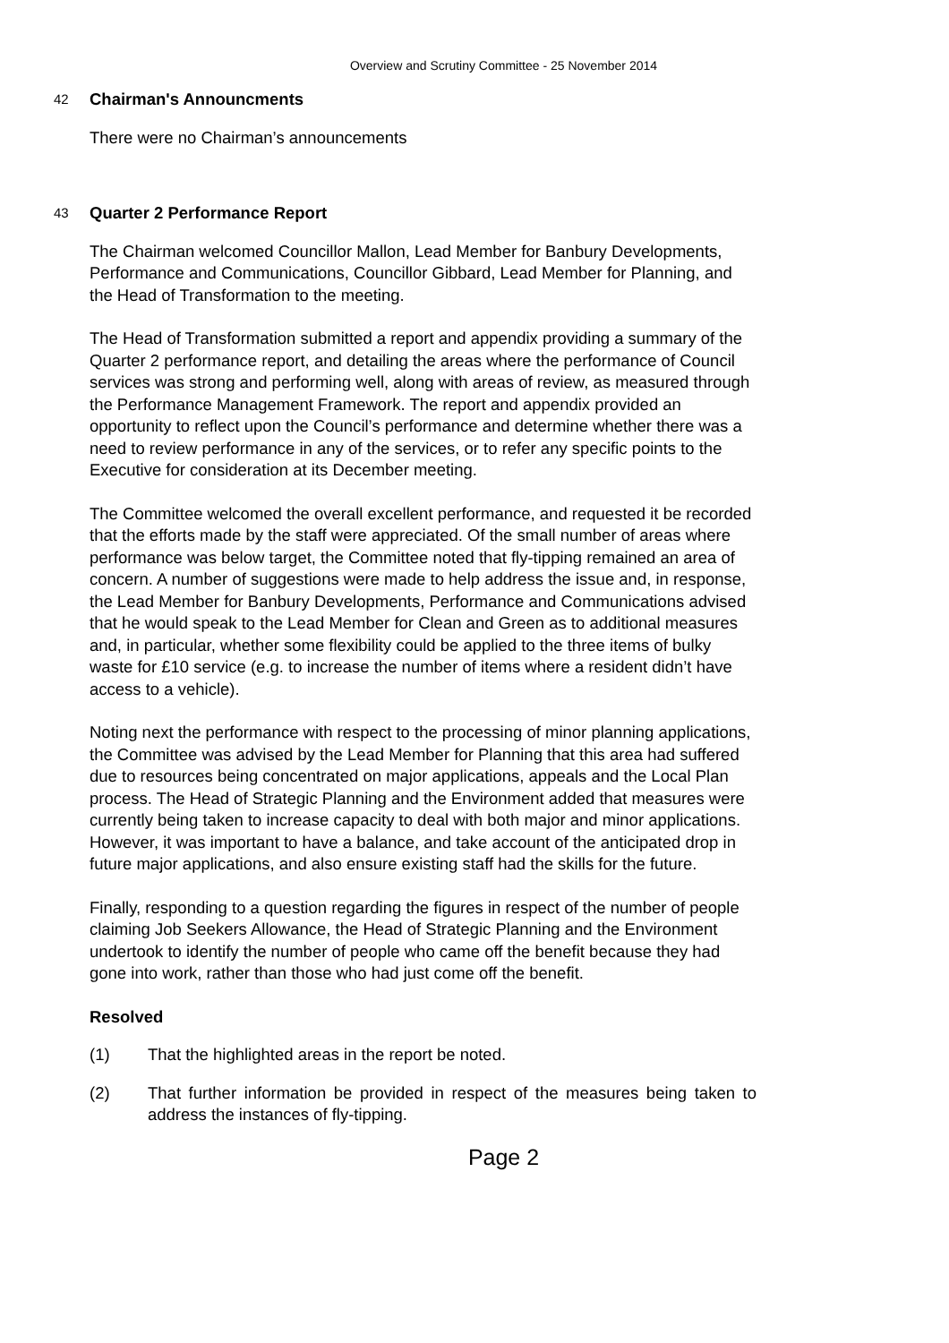Overview and Scrutiny Committee - 25 November 2014
42
Chairman's Announcments
There were no Chairman’s announcements
43
Quarter 2 Performance Report
The Chairman welcomed Councillor Mallon, Lead Member for Banbury Developments, Performance and Communications, Councillor Gibbard, Lead Member for Planning, and the Head of Transformation to the meeting.
The Head of Transformation submitted a report and appendix providing a summary of the Quarter 2 performance report, and detailing the areas where the performance of Council services was strong and performing well, along with areas of review, as measured through the Performance Management Framework. The report and appendix provided an opportunity to reflect upon the Council’s performance and determine whether there was a need to review performance in any of the services, or to refer any specific points to the Executive for consideration at its December meeting.
The Committee welcomed the overall excellent performance, and requested it be recorded that the efforts made by the staff were appreciated. Of the small number of areas where performance was below target, the Committee noted that fly-tipping remained an area of concern. A number of suggestions were made to help address the issue and, in response, the Lead Member for Banbury Developments, Performance and Communications advised that he would speak to the Lead Member for Clean and Green as to additional measures and, in particular, whether some flexibility could be applied to the three items of bulky waste for £10 service (e.g. to increase the number of items where a resident didn’t have access to a vehicle).
Noting next the performance with respect to the processing of minor planning applications, the Committee was advised by the Lead Member for Planning that this area had suffered due to resources being concentrated on major applications, appeals and the Local Plan process. The Head of Strategic Planning and the Environment added that measures were currently being taken to increase capacity to deal with both major and minor applications. However, it was important to have a balance, and take account of the anticipated drop in future major applications, and also ensure existing staff had the skills for the future.
Finally, responding to a question regarding the figures in respect of the number of people claiming Job Seekers Allowance, the Head of Strategic Planning and the Environment undertook to identify the number of people who came off the benefit because they had gone into work, rather than those who had just come off the benefit.
Resolved
(1) That the highlighted areas in the report be noted.
(2) That further information be provided in respect of the measures being taken to address the instances of fly-tipping.
Page 2